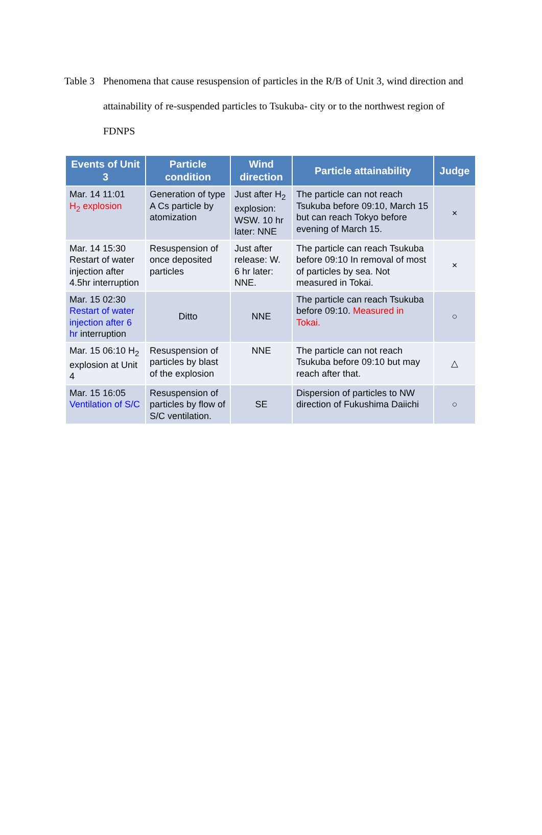Table 3
Phenomena that cause resuspension of particles in the R/B of Unit 3, wind direction and attainability of re-suspended particles to Tsukuba- city or to the northwest region of FDNPS
| Events of Unit 3 | Particle condition | Wind direction | Particle attainability | Judge |
| --- | --- | --- | --- | --- |
| Mar. 14 11:01 H<sub>2</sub> explosion | Generation of type A Cs particle by atomization | Just after H<sub>2</sub> explosion: WSW. 10 hr later: NNE | The particle can not reach Tsukuba before 09:10, March 15 but can reach Tokyo before evening of March 15. | × |
| Mar. 14 15:30 Restart of water injection after 4.5hr interruption | Resuspension of once deposited particles | Just after release: W. 6 hr later: NNE. | The particle can reach Tsukuba before 09:10 In removal of most of particles by sea. Not measured in Tokai. | × |
| Mar. 15 02:30 Restart of water injection after 6 hr interruption | Ditto | NNE | The particle can reach Tsukuba before 09:10. Measured in Tokai. | ○ |
| Mar. 15 06:10 H<sub>2</sub> explosion at Unit 4 | Resuspension of particles by blast of the explosion | NNE | The particle can not reach Tsukuba before 09:10 but may reach after that. | △ |
| Mar. 15 16:05 Ventilation of S/C | Resuspension of particles by flow of S/C ventilation. | SE | Dispersion of particles to NW direction of Fukushima Daiichi | ○ |